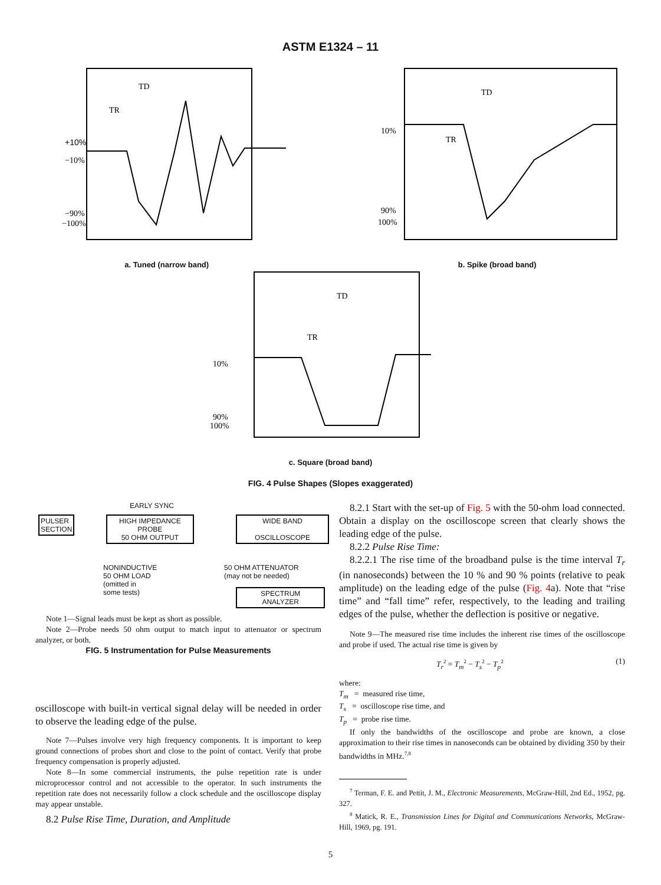ASTM E1324 – 11
+10%
−10%
−90%
−100%
TD
TR
10%
90%
100%
TD
TR
a. Tuned (narrow band) b. Spike (broad band)
10%
90%
100%
TD
TR
c. Square (broad band)
FIG. 4 Pulse Shapes (Slopes exaggerated)
EARLY SYNC
PULSER
SECTION
HIGH IMPEDANCE
PROBE
50 OHM OUTPUT
WIDE BAND
OSCILLOSCOPE
NONINDUCTIVE
50 OHM LOAD
(omitted in
some tests)
50 OHM ATTENUATOR
(may not be needed)
SPECTRUM
ANALYZER
Note 1—Signal leads must be kept as short as possible.
Note 2—Probe needs 50 ohm output to match input to attenuator or spectrum analyzer, or both.
FIG. 5 Instrumentation for Pulse Measurements
oscilloscope with built-in vertical signal delay will be needed in order to observe the leading edge of the pulse.
Note 7—Pulses involve very high frequency components. It is important to keep ground connections of probes short and close to the point of contact. Verify that probe frequency compensation is properly adjusted.
Note 8—In some commercial instruments, the pulse repetition rate is under microprocessor control and not accessible to the operator. In such instruments the repetition rate does not necessarily follow a clock schedule and the oscilloscope display may appear unstable.
8.2 Pulse Rise Time, Duration, and Amplitude
8.2.1 Start with the set-up of Fig. 5 with the 50-ohm load connected. Obtain a display on the oscilloscope screen that clearly shows the leading edge of the pulse.
8.2.2 Pulse Rise Time:
8.2.2.1 The rise time of the broadband pulse is the time interval T<sub>r</sub> (in nanoseconds) between the 10 % and 90 % points (relative to peak amplitude) on the leading edge of the pulse (Fig. 4a). Note that “rise time” and “fall time” refer, respectively, to the leading and trailing edges of the pulse, whether the deflection is positive or negative.
Note 9—The measured rise time includes the inherent rise times of the oscilloscope and probe if used. The actual rise time is given by
T<sub>r</sub><sup>2</sup> = T<sub>m</sub><sup>2</sup> − T<sub>s</sub><sup>2</sup> − T<sub>p</sub><sup>2</sup> (1)
where:
T<sub>m</sub> = measured rise time,
T<sub>s</sub> = oscilloscope rise time, and
T<sub>p</sub> = probe rise time.
If only the bandwidths of the oscilloscope and probe are known, a close approximation to their rise times in nanoseconds can be obtained by dividing 350 by their bandwidths in MHz.<sup>7,8</sup>
<sup>7</sup> Terman, F. E. and Pettit, J. M., Electronic Measurements, McGraw-Hill, 2nd Ed., 1952, pg. 327.
<sup>8</sup> Matick, R. E., Transmission Lines for Digital and Communications Networks, McGraw-Hill, 1969, pg. 191.
5